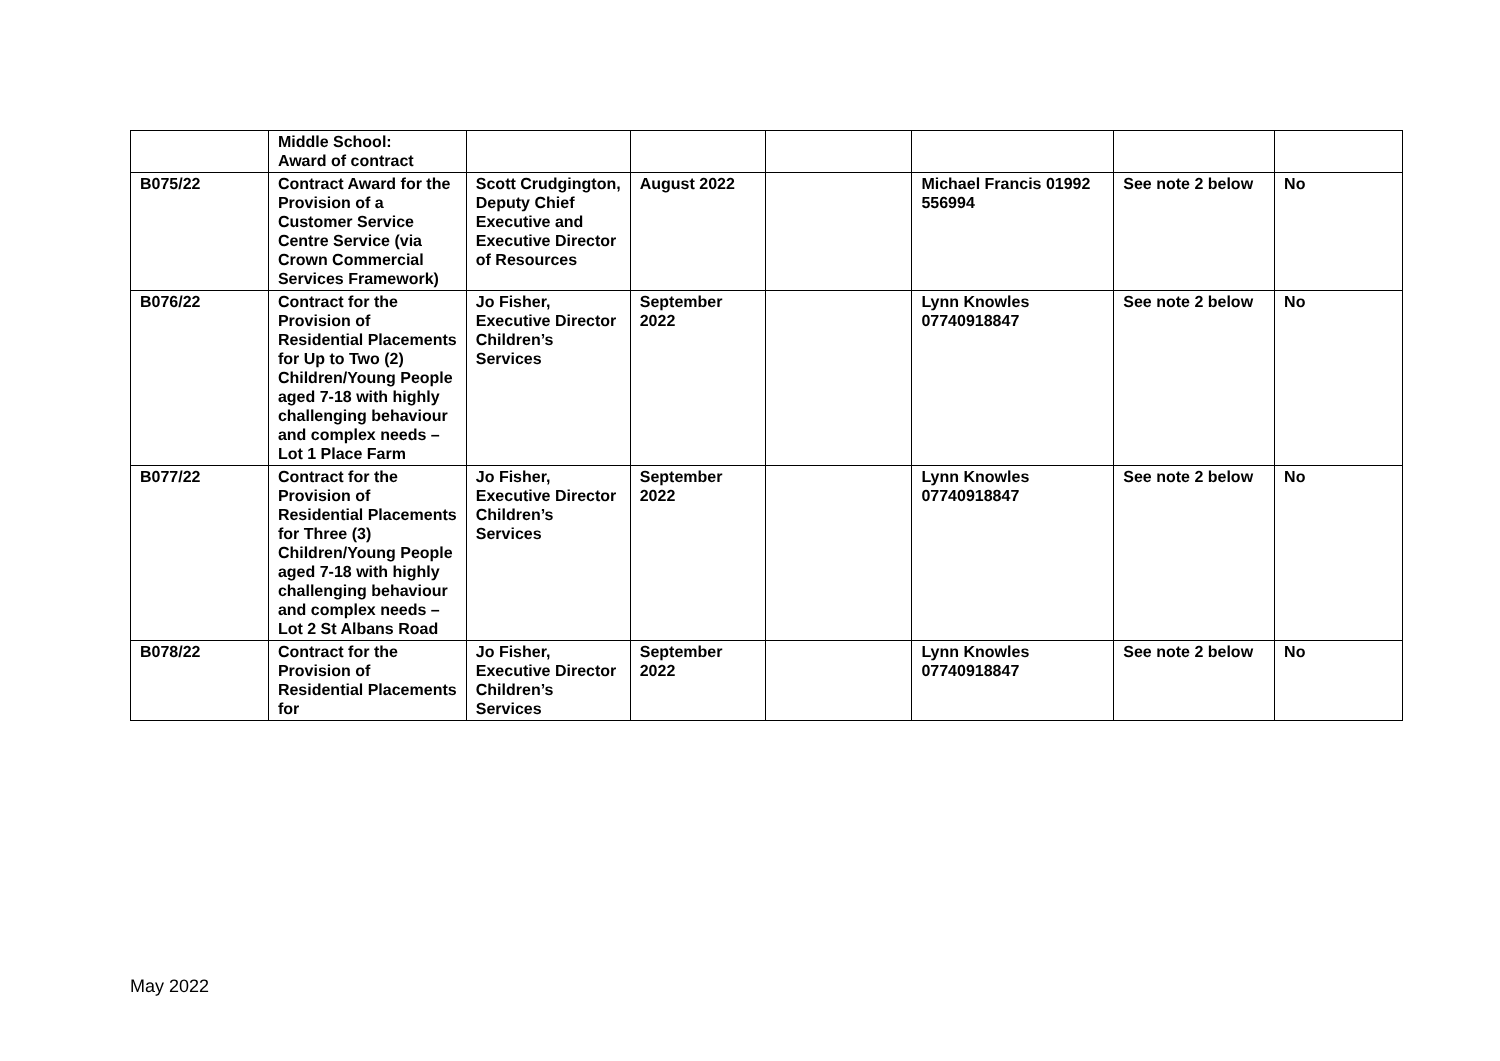| | Middle School: Award of contract | | | | | | |
| B075/22 | Contract Award for the Provision of a Customer Service Centre Service (via Crown Commercial Services Framework) | Scott Crudgington, Deputy Chief Executive and Executive Director of Resources | August 2022 | | Michael Francis 01992 556994 | See note 2 below | No |
| B076/22 | Contract for the Provision of Residential Placements for Up to Two (2) Children/Young People aged 7-18 with highly challenging behaviour and complex needs – Lot 1 Place Farm | Jo Fisher, Executive Director Children’s Services | September 2022 | | Lynn Knowles 07740918847 | See note 2 below | No |
| B077/22 | Contract for the Provision of Residential Placements for Three (3) Children/Young People aged 7-18 with highly challenging behaviour and complex needs – Lot 2 St Albans Road | Jo Fisher, Executive Director Children’s Services | September 2022 | | Lynn Knowles 07740918847 | See note 2 below | No |
| B078/22 | Contract for the Provision of Residential Placements for | Jo Fisher, Executive Director Children’s Services | September 2022 | | Lynn Knowles 07740918847 | See note 2 below | No |
May 2022